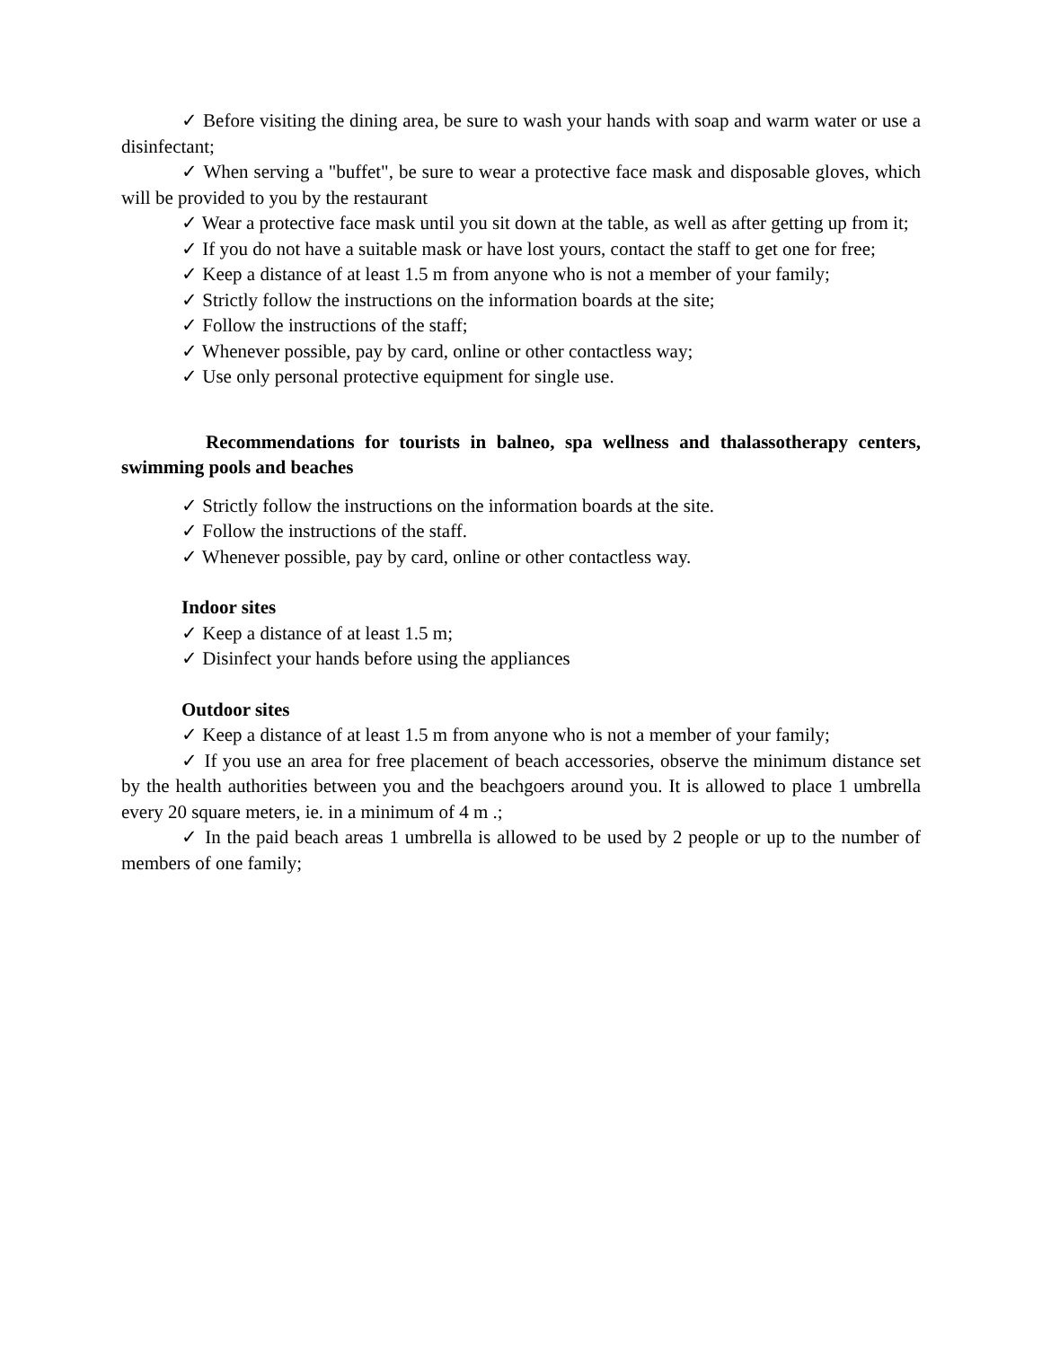✓ Before visiting the dining area, be sure to wash your hands with soap and warm water or use a disinfectant;
✓ When serving a "buffet", be sure to wear a protective face mask and disposable gloves, which will be provided to you by the restaurant
✓ Wear a protective face mask until you sit down at the table, as well as after getting up from it;
✓ If you do not have a suitable mask or have lost yours, contact the staff to get one for free;
✓ Keep a distance of at least 1.5 m from anyone who is not a member of your family;
✓ Strictly follow the instructions on the information boards at the site;
✓ Follow the instructions of the staff;
✓ Whenever possible, pay by card, online or other contactless way;
✓ Use only personal protective equipment for single use.
Recommendations for tourists in balneo, spa wellness and thalassotherapy centers, swimming pools and beaches
✓ Strictly follow the instructions on the information boards at the site.
✓ Follow the instructions of the staff.
✓ Whenever possible, pay by card, online or other contactless way.
Indoor sites
✓ Keep a distance of at least 1.5 m;
✓ Disinfect your hands before using the appliances
Outdoor sites
✓ Keep a distance of at least 1.5 m from anyone who is not a member of your family;
✓ If you use an area for free placement of beach accessories, observe the minimum distance set by the health authorities between you and the beachgoers around you. It is allowed to place 1 umbrella every 20 square meters, ie. in a minimum of 4 m .;
✓ In the paid beach areas 1 umbrella is allowed to be used by 2 people or up to the number of members of one family;